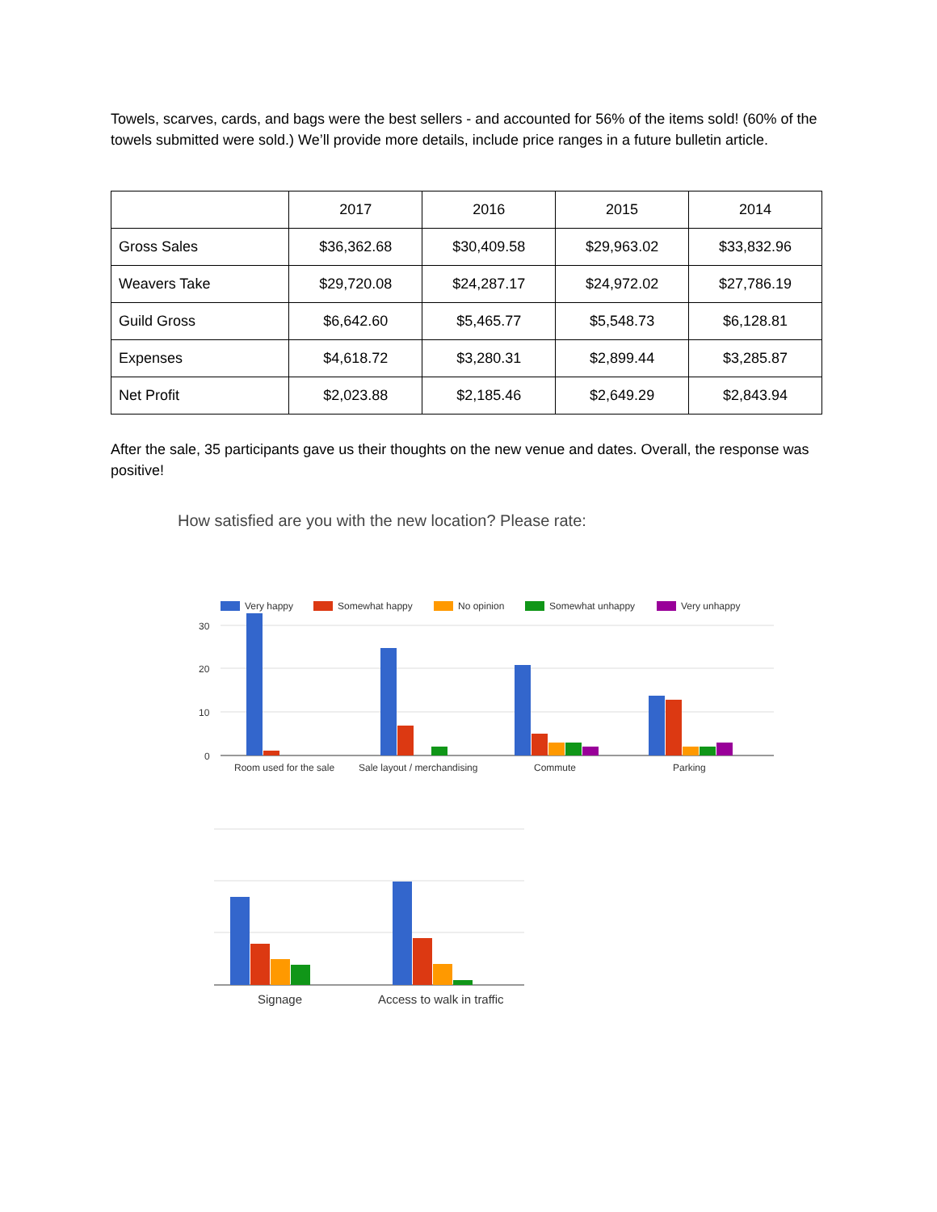Towels, scarves, cards, and bags were the best sellers - and accounted for 56% of the items sold! (60% of the towels submitted were sold.) We’ll provide more details, include price ranges in a future bulletin article.
| | 2017 | 2016 | 2015 | 2014 |
| --- | --- | --- | --- | --- |
| Gross Sales | $36,362.68 | $30,409.58 | $29,963.02 | $33,832.96 |
| Weavers Take | $29,720.08 | $24,287.17 | $24,972.02 | $27,786.19 |
| Guild Gross | $6,642.60 | $5,465.77 | $5,548.73 | $6,128.81 |
| Expenses | $4,618.72 | $3,280.31 | $2,899.44 | $3,285.87 |
| Net Profit | $2,023.88 | $2,185.46 | $2,649.29 | $2,843.94 |
After the sale, 35 participants gave us their thoughts on the new venue and dates. Overall, the response was positive!
How satisfied are you with the new location? Please rate:
Very happy
Somewhat happy
No opinion
Somewhat unhappy
Very unhappy
30
20
10
0
Room used for the sale
Sale layout / merchandising
Commute
Parking
Signage
Access to walk in traffic